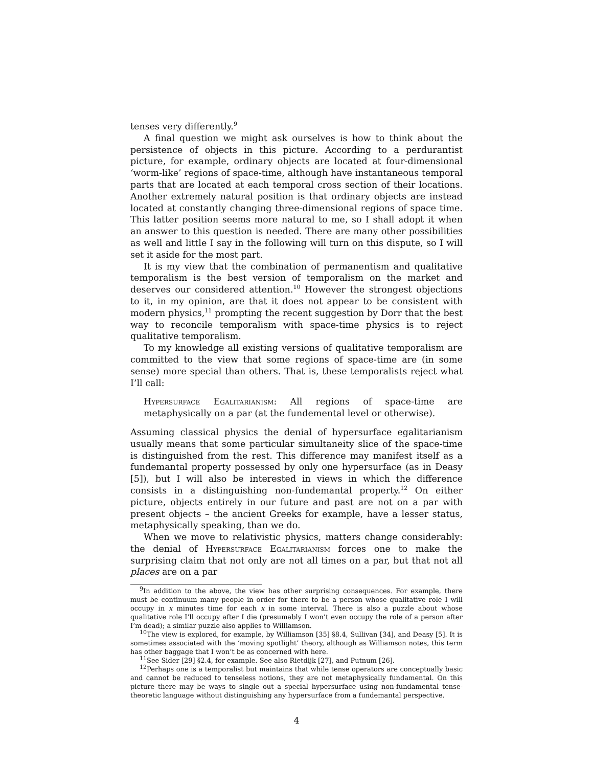tenses very differently.<sup>9</sup>
A final question we might ask ourselves is how to think about the persistence of objects in this picture. According to a perdurantist picture, for example, ordinary objects are located at four-dimensional ‘worm-like’ regions of space-time, although have instantaneous temporal parts that are located at each temporal cross section of their locations. Another extremely natural position is that ordinary objects are instead located at constantly changing three-dimensional regions of space time. This latter position seems more natural to me, so I shall adopt it when an answer to this question is needed. There are many other possibilities as well and little I say in the following will turn on this dispute, so I will set it aside for the most part.
It is my view that the combination of permanentism and qualitative temporalism is the best version of temporalism on the market and deserves our considered attention.<sup>10</sup> However the strongest objections to it, in my opinion, are that it does not appear to be consistent with modern physics,<sup>11</sup> prompting the recent suggestion by Dorr that the best way to reconcile temporalism with space-time physics is to reject qualitative temporalism.
To my knowledge all existing versions of qualitative temporalism are committed to the view that some regions of space-time are (in some sense) more special than others. That is, these temporalists reject what I’ll call:
Hypersurface Egalitarianism: All regions of space-time are metaphysically on a par (at the fundemental level or otherwise).
Assuming classical physics the denial of hypersurface egalitarianism usually means that some particular simultaneity slice of the space-time is distinguished from the rest. This difference may manifest itself as a fundemantal property possessed by only one hypersurface (as in Deasy [5]), but I will also be interested in views in which the difference consists in a distinguishing non-fundemantal property.<sup>12</sup> On either picture, objects entirely in our future and past are not on a par with present objects – the ancient Greeks for example, have a lesser status, metaphysically speaking, than we do.
When we move to relativistic physics, matters change considerably: the denial of Hypersurface Egalitarianism forces one to make the surprising claim that not only are not all times on a par, but that not all places are on a par
<sup>9</sup> In addition to the above, the view has other surprising consequences. For example, there must be continuum many people in order for there to be a person whose qualitative role I will occupy in x minutes time for each x in some interval. There is also a puzzle about whose qualitative role I’ll occupy after I die (presumably I won’t even occupy the role of a person after I’m dead); a similar puzzle also applies to Williamson.
<sup>10</sup> The view is explored, for example, by Williamson [35] §8.4, Sullivan [34], and Deasy [5]. It is sometimes associated with the ‘moving spotlight’ theory, although as Williamson notes, this term has other baggage that I won’t be as concerned with here.
<sup>11</sup> See Sider [29] §2.4, for example. See also Rietdijk [27], and Putnum [26].
<sup>12</sup> Perhaps one is a temporalist but maintains that while tense operators are conceptually basic and cannot be reduced to tenseless notions, they are not metaphysically fundamental. On this picture there may be ways to single out a special hypersurface using non-fundamental tense-theoretic language without distinguishing any hypersurface from a fundemantal perspective.
4